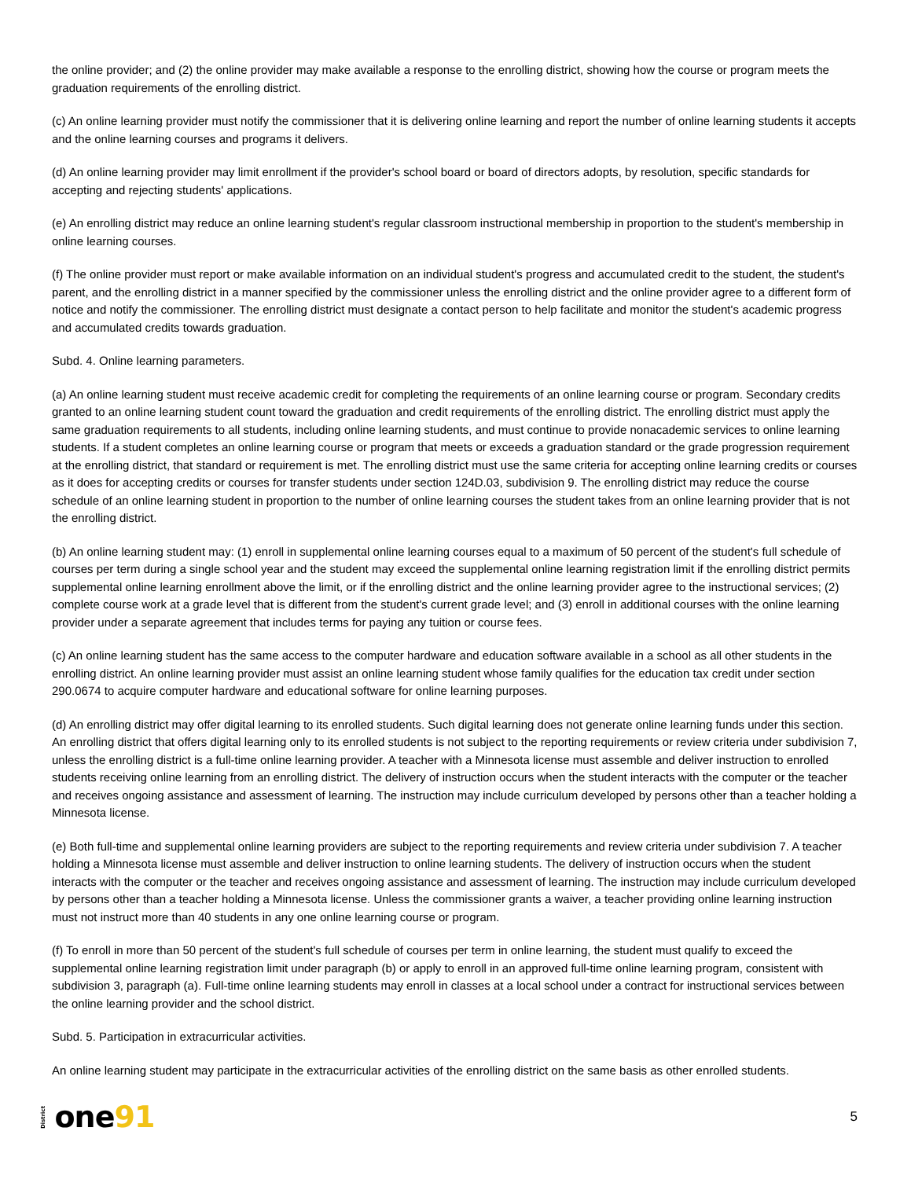the online provider; and (2) the online provider may make available a response to the enrolling district, showing how the course or program meets the graduation requirements of the enrolling district.
(c) An online learning provider must notify the commissioner that it is delivering online learning and report the number of online learning students it accepts and the online learning courses and programs it delivers.
(d) An online learning provider may limit enrollment if the provider's school board or board of directors adopts, by resolution, specific standards for accepting and rejecting students' applications.
(e) An enrolling district may reduce an online learning student's regular classroom instructional membership in proportion to the student's membership in online learning courses.
(f) The online provider must report or make available information on an individual student's progress and accumulated credit to the student, the student's parent, and the enrolling district in a manner specified by the commissioner unless the enrolling district and the online provider agree to a different form of notice and notify the commissioner. The enrolling district must designate a contact person to help facilitate and monitor the student's academic progress and accumulated credits towards graduation.
Subd. 4. Online learning parameters.
(a) An online learning student must receive academic credit for completing the requirements of an online learning course or program. Secondary credits granted to an online learning student count toward the graduation and credit requirements of the enrolling district. The enrolling district must apply the same graduation requirements to all students, including online learning students, and must continue to provide nonacademic services to online learning students. If a student completes an online learning course or program that meets or exceeds a graduation standard or the grade progression requirement at the enrolling district, that standard or requirement is met. The enrolling district must use the same criteria for accepting online learning credits or courses as it does for accepting credits or courses for transfer students under section 124D.03, subdivision 9. The enrolling district may reduce the course schedule of an online learning student in proportion to the number of online learning courses the student takes from an online learning provider that is not the enrolling district.
(b) An online learning student may: (1) enroll in supplemental online learning courses equal to a maximum of 50 percent of the student's full schedule of courses per term during a single school year and the student may exceed the supplemental online learning registration limit if the enrolling district permits supplemental online learning enrollment above the limit, or if the enrolling district and the online learning provider agree to the instructional services; (2) complete course work at a grade level that is different from the student's current grade level; and (3) enroll in additional courses with the online learning provider under a separate agreement that includes terms for paying any tuition or course fees.
(c) An online learning student has the same access to the computer hardware and education software available in a school as all other students in the enrolling district. An online learning provider must assist an online learning student whose family qualifies for the education tax credit under section 290.0674 to acquire computer hardware and educational software for online learning purposes.
(d) An enrolling district may offer digital learning to its enrolled students. Such digital learning does not generate online learning funds under this section. An enrolling district that offers digital learning only to its enrolled students is not subject to the reporting requirements or review criteria under subdivision 7, unless the enrolling district is a full-time online learning provider. A teacher with a Minnesota license must assemble and deliver instruction to enrolled students receiving online learning from an enrolling district. The delivery of instruction occurs when the student interacts with the computer or the teacher and receives ongoing assistance and assessment of learning. The instruction may include curriculum developed by persons other than a teacher holding a Minnesota license.
(e) Both full-time and supplemental online learning providers are subject to the reporting requirements and review criteria under subdivision 7. A teacher holding a Minnesota license must assemble and deliver instruction to online learning students. The delivery of instruction occurs when the student interacts with the computer or the teacher and receives ongoing assistance and assessment of learning. The instruction may include curriculum developed by persons other than a teacher holding a Minnesota license. Unless the commissioner grants a waiver, a teacher providing online learning instruction must not instruct more than 40 students in any one online learning course or program.
(f) To enroll in more than 50 percent of the student's full schedule of courses per term in online learning, the student must qualify to exceed the supplemental online learning registration limit under paragraph (b) or apply to enroll in an approved full-time online learning program, consistent with subdivision 3, paragraph (a). Full-time online learning students may enroll in classes at a local school under a contract for instructional services between the online learning provider and the school district.
Subd. 5. Participation in extracurricular activities.
An online learning student may participate in the extracurricular activities of the enrolling district on the same basis as other enrolled students.
District one 91
5